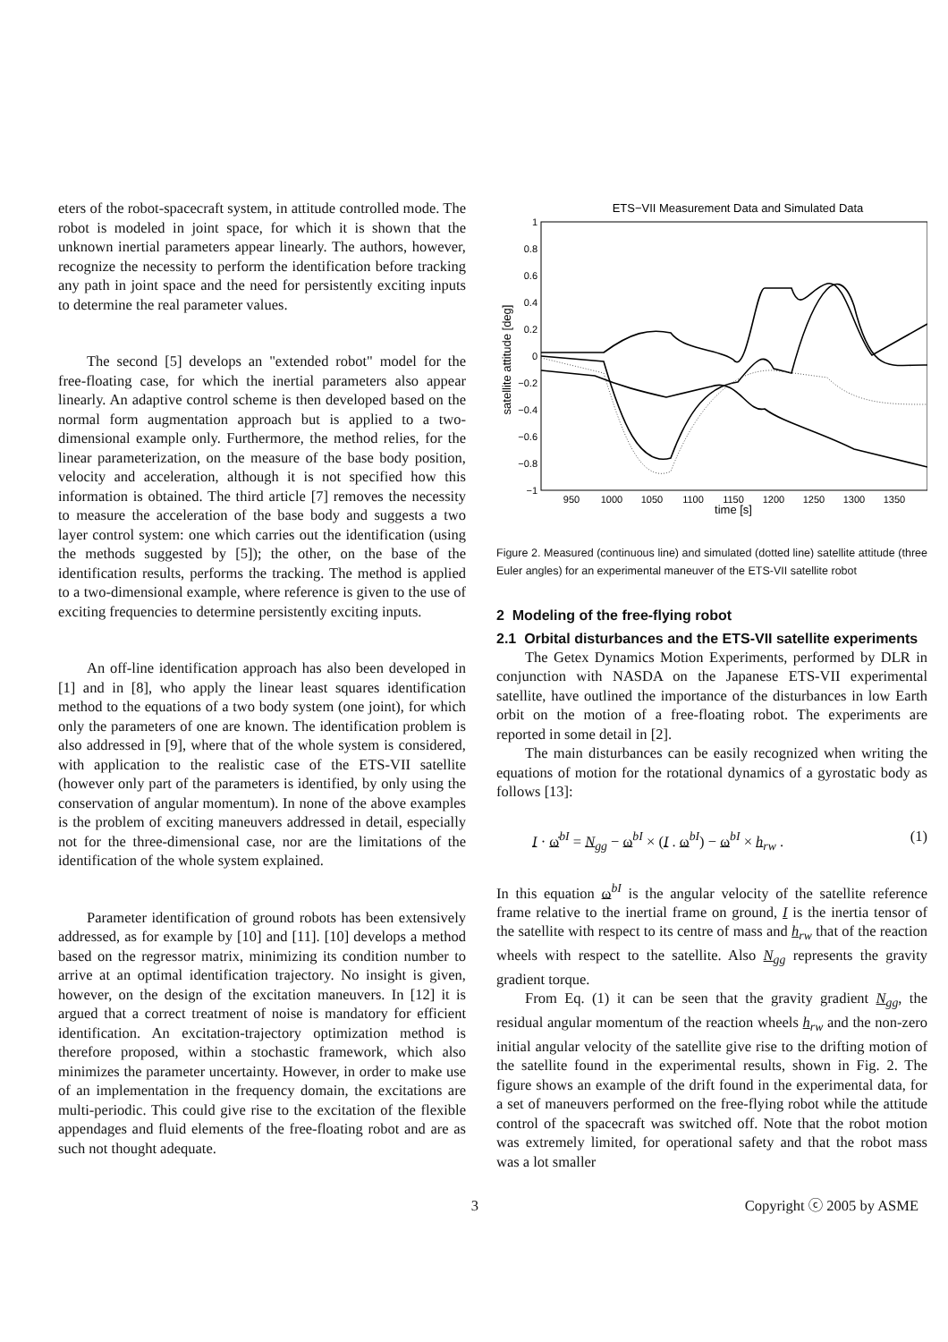eters of the robot-spacecraft system, in attitude controlled mode. The robot is modeled in joint space, for which it is shown that the unknown inertial parameters appear linearly. The authors, however, recognize the necessity to perform the identification before tracking any path in joint space and the need for persistently exciting inputs to determine the real parameter values.
The second [5] develops an "extended robot" model for the free-floating case, for which the inertial parameters also appear linearly. An adaptive control scheme is then developed based on the normal form augmentation approach but is applied to a two-dimensional example only. Furthermore, the method relies, for the linear parameterization, on the measure of the base body position, velocity and acceleration, although it is not specified how this information is obtained. The third article [7] removes the necessity to measure the acceleration of the base body and suggests a two layer control system: one which carries out the identification (using the methods suggested by [5]); the other, on the base of the identification results, performs the tracking. The method is applied to a two-dimensional example, where reference is given to the use of exciting frequencies to determine persistently exciting inputs.
An off-line identification approach has also been developed in [1] and in [8], who apply the linear least squares identification method to the equations of a two body system (one joint), for which only the parameters of one are known. The identification problem is also addressed in [9], where that of the whole system is considered, with application to the realistic case of the ETS-VII satellite (however only part of the parameters is identified, by only using the conservation of angular momentum). In none of the above examples is the problem of exciting maneuvers addressed in detail, especially not for the three-dimensional case, nor are the limitations of the identification of the whole system explained.
Parameter identification of ground robots has been extensively addressed, as for example by [10] and [11]. [10] develops a method based on the regressor matrix, minimizing its condition number to arrive at an optimal identification trajectory. No insight is given, however, on the design of the excitation maneuvers. In [12] it is argued that a correct treatment of noise is mandatory for efficient identification. An excitation-trajectory optimization method is therefore proposed, within a stochastic framework, which also minimizes the parameter uncertainty. However, in order to make use of an implementation in the frequency domain, the excitations are multi-periodic. This could give rise to the excitation of the flexible appendages and fluid elements of the free-floating robot and are as such not thought adequate.
ETS−VII Measurement Data and Simulated Data
satellite attitude [deg]
1
0.8
0.6
0.4
0.2
0
−0.2
−0.4
−0.6
−0.8
−1
950
1000
1050
1100
1150
1200
1250
1300
1350
time [s]
Figure 2. Measured (continuous line) and simulated (dotted line) satellite attitude (three Euler angles) for an experimental maneuver of the ETS-VII satellite robot
2 Modeling of the free-flying robot
2.1 Orbital disturbances and the ETS-VII satellite experiments
The Getex Dynamics Motion Experiments, performed by DLR in conjunction with NASDA on the Japanese ETS-VII experimental satellite, have outlined the importance of the disturbances in low Earth orbit on the motion of a free-floating robot. The experiments are reported in some detail in [2].
The main disturbances can be easily recognized when writing the equations of motion for the rotational dynamics of a gyrostatic body as follows [13]:
I · ω̇<sup>bI</sup> = N<sub>gg</sub> − ω<sup>bI</sup> × (I . ω<sup>bI</sup>) − ω<sup>bI</sup> × h<sub>rw</sub> . (1)
In this equation ω<sup>bI</sup> is the angular velocity of the satellite reference frame relative to the inertial frame on ground, I is the inertia tensor of the satellite with respect to its centre of mass and h<sub>rw</sub> that of the reaction wheels with respect to the satellite. Also N<sub>gg</sub> represents the gravity gradient torque.
From Eq. (1) it can be seen that the gravity gradient N<sub>gg</sub>, the residual angular momentum of the reaction wheels h<sub>rw</sub> and the non-zero initial angular velocity of the satellite give rise to the drifting motion of the satellite found in the experimental results, shown in Fig. 2. The figure shows an example of the drift found in the experimental data, for a set of maneuvers performed on the free-flying robot while the attitude control of the spacecraft was switched off. Note that the robot motion was extremely limited, for operational safety and that the robot mass was a lot smaller
3 Copyright ⓒ 2005 by ASME